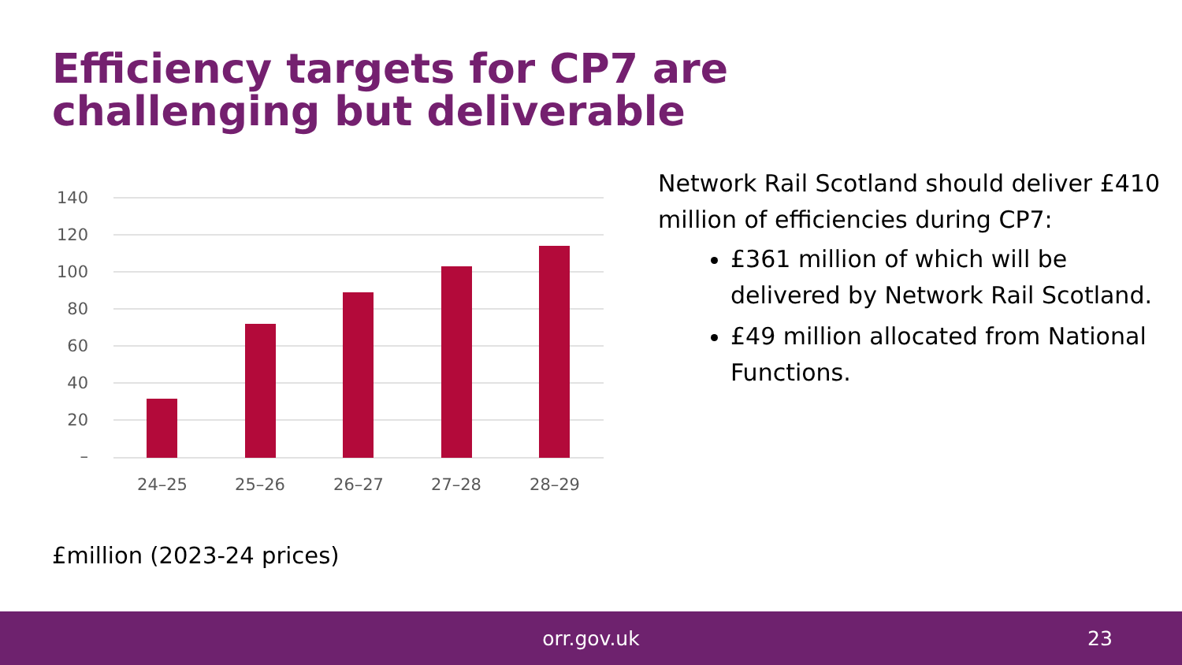Efficiency targets for CP7 are challenging but deliverable
140
120
100
80
60
40
20
–
24–25
25–26
26–27
27–28
28–29
Network Rail Scotland should deliver £410 million of efficiencies during CP7:
£361 million of which will be delivered by Network Rail Scotland.
£49 million allocated from National Functions.
£million (2023-24 prices)
orr.gov.uk 23